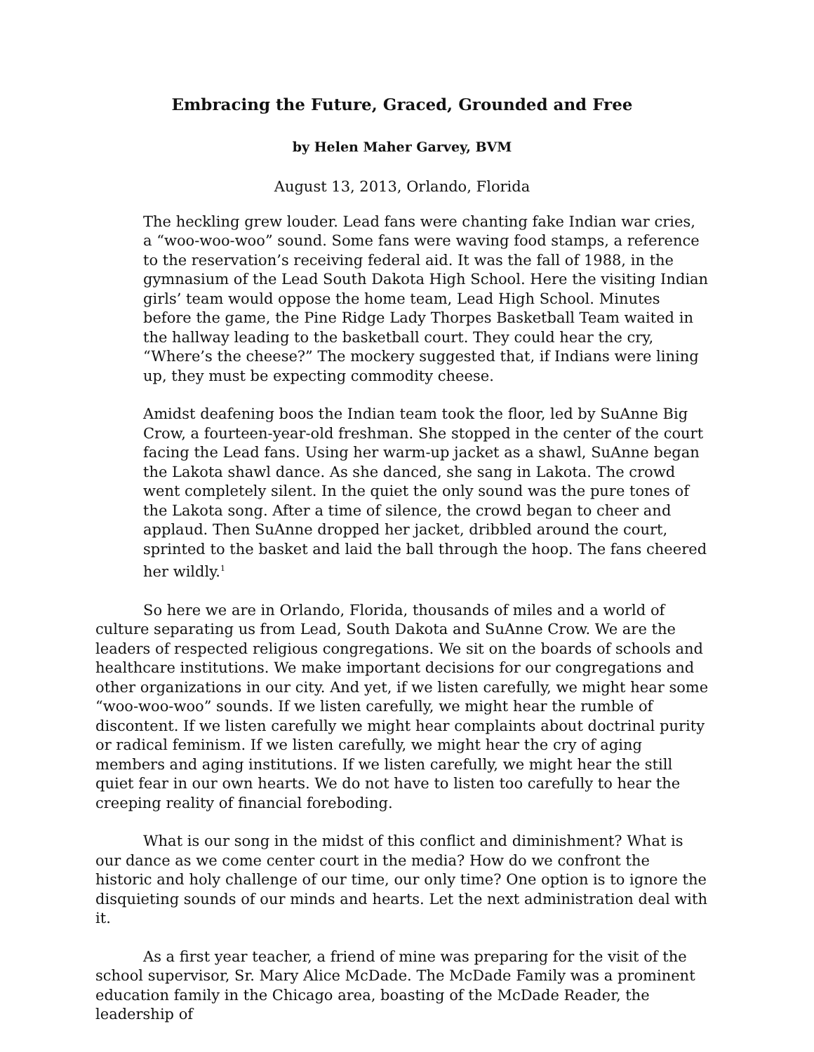Embracing the Future, Graced, Grounded and Free
by Helen Maher Garvey, BVM
August 13, 2013, Orlando, Florida
The heckling grew louder. Lead fans were chanting fake Indian war cries, a “woo-woo-woo” sound. Some fans were waving food stamps, a reference to the reservation’s receiving federal aid. It was the fall of 1988, in the gymnasium of the Lead South Dakota High School. Here the visiting Indian girls’ team would oppose the home team, Lead High School. Minutes before the game, the Pine Ridge Lady Thorpes Basketball Team waited in the hallway leading to the basketball court. They could hear the cry, “Where’s the cheese?” The mockery suggested that, if Indians were lining up, they must be expecting commodity cheese.
Amidst deafening boos the Indian team took the floor, led by SuAnne Big Crow, a fourteen-year-old freshman. She stopped in the center of the court facing the Lead fans. Using her warm-up jacket as a shawl, SuAnne began the Lakota shawl dance. As she danced, she sang in Lakota. The crowd went completely silent. In the quiet the only sound was the pure tones of the Lakota song. After a time of silence, the crowd began to cheer and applaud. Then SuAnne dropped her jacket, dribbled around the court, sprinted to the basket and laid the ball through the hoop. The fans cheered her wildly.<sup>1</sup>
So here we are in Orlando, Florida, thousands of miles and a world of culture separating us from Lead, South Dakota and SuAnne Crow. We are the leaders of respected religious congregations. We sit on the boards of schools and healthcare institutions. We make important decisions for our congregations and other organizations in our city. And yet, if we listen carefully, we might hear some “woo-woo-woo” sounds. If we listen carefully, we might hear the rumble of discontent. If we listen carefully we might hear complaints about doctrinal purity or radical feminism. If we listen carefully, we might hear the cry of aging members and aging institutions. If we listen carefully, we might hear the still quiet fear in our own hearts. We do not have to listen too carefully to hear the creeping reality of financial foreboding.
What is our song in the midst of this conflict and diminishment? What is our dance as we come center court in the media? How do we confront the historic and holy challenge of our time, our only time? One option is to ignore the disquieting sounds of our minds and hearts. Let the next administration deal with it.
As a first year teacher, a friend of mine was preparing for the visit of the school supervisor, Sr. Mary Alice McDade. The McDade Family was a prominent education family in the Chicago area, boasting of the McDade Reader, the leadership of